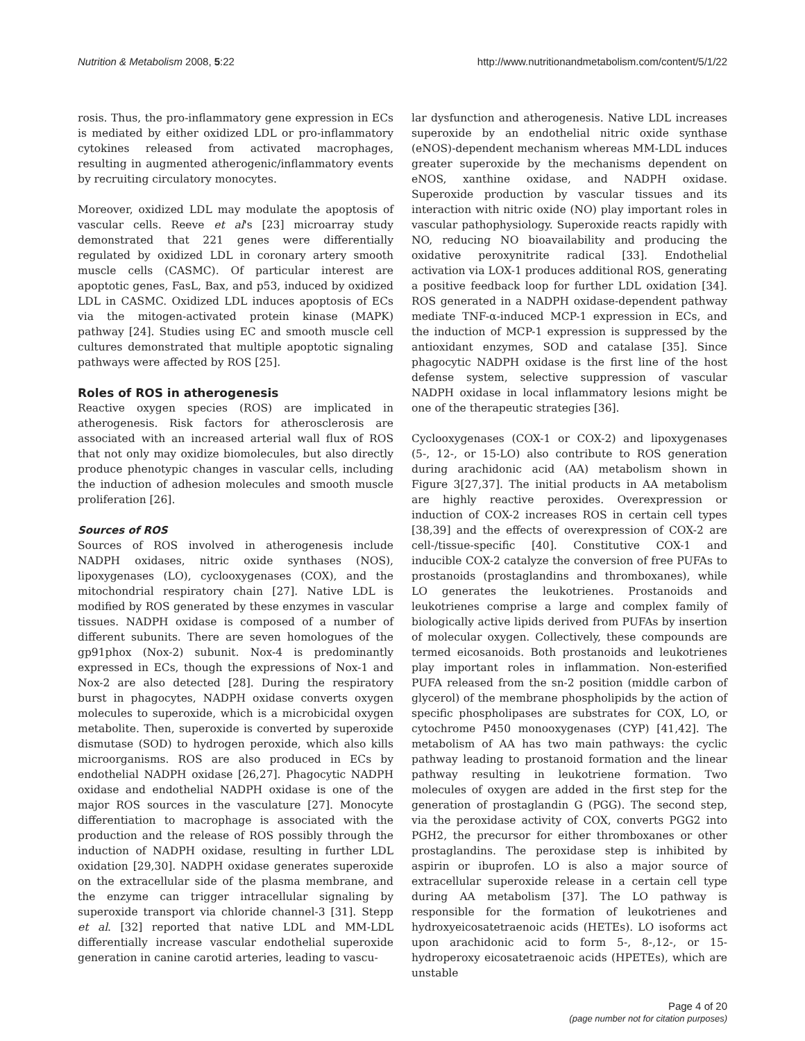Nutrition & Metabolism 2008, 5:22 http://www.nutritionandmetabolism.com/content/5/1/22
rosis. Thus, the pro-inflammatory gene expression in ECs is mediated by either oxidized LDL or pro-inflammatory cytokines released from activated macrophages, resulting in augmented atherogenic/inflammatory events by recruiting circulatory monocytes.
Moreover, oxidized LDL may modulate the apoptosis of vascular cells. Reeve et al's [23] microarray study demonstrated that 221 genes were differentially regulated by oxidized LDL in coronary artery smooth muscle cells (CASMC). Of particular interest are apoptotic genes, FasL, Bax, and p53, induced by oxidized LDL in CASMC. Oxidized LDL induces apoptosis of ECs via the mitogen-activated protein kinase (MAPK) pathway [24]. Studies using EC and smooth muscle cell cultures demonstrated that multiple apoptotic signaling pathways were affected by ROS [25].
Roles of ROS in atherogenesis
Reactive oxygen species (ROS) are implicated in atherogenesis. Risk factors for atherosclerosis are associated with an increased arterial wall flux of ROS that not only may oxidize biomolecules, but also directly produce phenotypic changes in vascular cells, including the induction of adhesion molecules and smooth muscle proliferation [26].
Sources of ROS
Sources of ROS involved in atherogenesis include NADPH oxidases, nitric oxide synthases (NOS), lipoxygenases (LO), cyclooxygenases (COX), and the mitochondrial respiratory chain [27]. Native LDL is modified by ROS generated by these enzymes in vascular tissues. NADPH oxidase is composed of a number of different subunits. There are seven homologues of the gp91phox (Nox-2) subunit. Nox-4 is predominantly expressed in ECs, though the expressions of Nox-1 and Nox-2 are also detected [28]. During the respiratory burst in phagocytes, NADPH oxidase converts oxygen molecules to superoxide, which is a microbicidal oxygen metabolite. Then, superoxide is converted by superoxide dismutase (SOD) to hydrogen peroxide, which also kills microorganisms. ROS are also produced in ECs by endothelial NADPH oxidase [26,27]. Phagocytic NADPH oxidase and endothelial NADPH oxidase is one of the major ROS sources in the vasculature [27]. Monocyte differentiation to macrophage is associated with the production and the release of ROS possibly through the induction of NADPH oxidase, resulting in further LDL oxidation [29,30]. NADPH oxidase generates superoxide on the extracellular side of the plasma membrane, and the enzyme can trigger intracellular signaling by superoxide transport via chloride channel-3 [31]. Stepp et al. [32] reported that native LDL and MM-LDL differentially increase vascular endothelial superoxide generation in canine carotid arteries, leading to vascu-
lar dysfunction and atherogenesis. Native LDL increases superoxide by an endothelial nitric oxide synthase (eNOS)-dependent mechanism whereas MM-LDL induces greater superoxide by the mechanisms dependent on eNOS, xanthine oxidase, and NADPH oxidase. Superoxide production by vascular tissues and its interaction with nitric oxide (NO) play important roles in vascular pathophysiology. Superoxide reacts rapidly with NO, reducing NO bioavailability and producing the oxidative peroxynitrite radical [33]. Endothelial activation via LOX-1 produces additional ROS, generating a positive feedback loop for further LDL oxidation [34]. ROS generated in a NADPH oxidase-dependent pathway mediate TNF-α-induced MCP-1 expression in ECs, and the induction of MCP-1 expression is suppressed by the antioxidant enzymes, SOD and catalase [35]. Since phagocytic NADPH oxidase is the first line of the host defense system, selective suppression of vascular NADPH oxidase in local inflammatory lesions might be one of the therapeutic strategies [36].
Cyclooxygenases (COX-1 or COX-2) and lipoxygenases (5-, 12-, or 15-LO) also contribute to ROS generation during arachidonic acid (AA) metabolism shown in Figure 3[27,37]. The initial products in AA metabolism are highly reactive peroxides. Overexpression or induction of COX-2 increases ROS in certain cell types [38,39] and the effects of overexpression of COX-2 are cell-/tissue-specific [40]. Constitutive COX-1 and inducible COX-2 catalyze the conversion of free PUFAs to prostanoids (prostaglandins and thromboxanes), while LO generates the leukotrienes. Prostanoids and leukotrienes comprise a large and complex family of biologically active lipids derived from PUFAs by insertion of molecular oxygen. Collectively, these compounds are termed eicosanoids. Both prostanoids and leukotrienes play important roles in inflammation. Non-esterified PUFA released from the sn-2 position (middle carbon of glycerol) of the membrane phospholipids by the action of specific phospholipases are substrates for COX, LO, or cytochrome P450 monooxygenases (CYP) [41,42]. The metabolism of AA has two main pathways: the cyclic pathway leading to prostanoid formation and the linear pathway resulting in leukotriene formation. Two molecules of oxygen are added in the first step for the generation of prostaglandin G (PGG). The second step, via the peroxidase activity of COX, converts PGG2 into PGH2, the precursor for either thromboxanes or other prostaglandins. The peroxidase step is inhibited by aspirin or ibuprofen. LO is also a major source of extracellular superoxide release in a certain cell type during AA metabolism [37]. The LO pathway is responsible for the formation of leukotrienes and hydroxyeicosatetraenoic acids (HETEs). LO isoforms act upon arachidonic acid to form 5-, 8-,12-, or 15-hydroperoxy eicosatetraenoic acids (HPETEs), which are unstable
Page 4 of 20
(page number not for citation purposes)